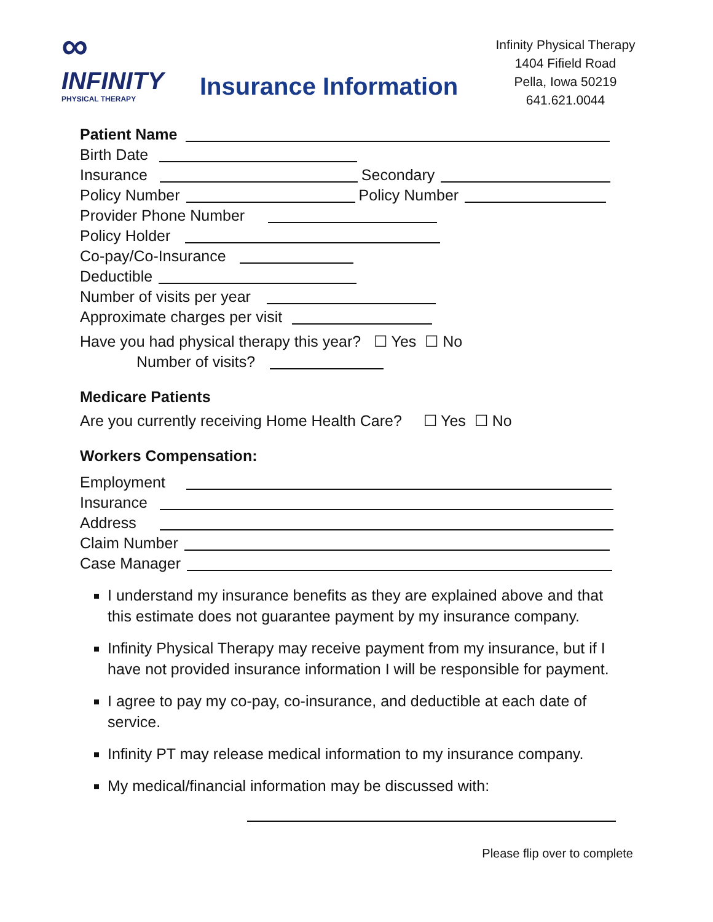∞
INFINITY
PHYSICAL THERAPY
Insurance Information
Infinity Physical Therapy
1404 Fifield Road
Pella, Iowa 50219
641.621.0044
Patient Name
Birth Date
Insurance Secondary
Policy Number Policy Number
Provider Phone Number
Policy Holder
Co-pay/Co-Insurance
Deductible
Number of visits per year
Approximate charges per visit
Have you had physical therapy this year? ☐ Yes ☐ No
Number of visits?
Medicare Patients
Are you currently receiving Home Health Care? ☐ Yes ☐ No
Workers Compensation:
Employment
Insurance
Address
Claim Number
Case Manager
I understand my insurance benefits as they are explained above and that this estimate does not guarantee payment by my insurance company.
Infinity Physical Therapy may receive payment from my insurance, but if I have not provided insurance information I will be responsible for payment.
I agree to pay my co-pay, co-insurance, and deductible at each date of service.
Infinity PT may release medical information to my insurance company.
My medical/financial information may be discussed with:
Please flip over to complete